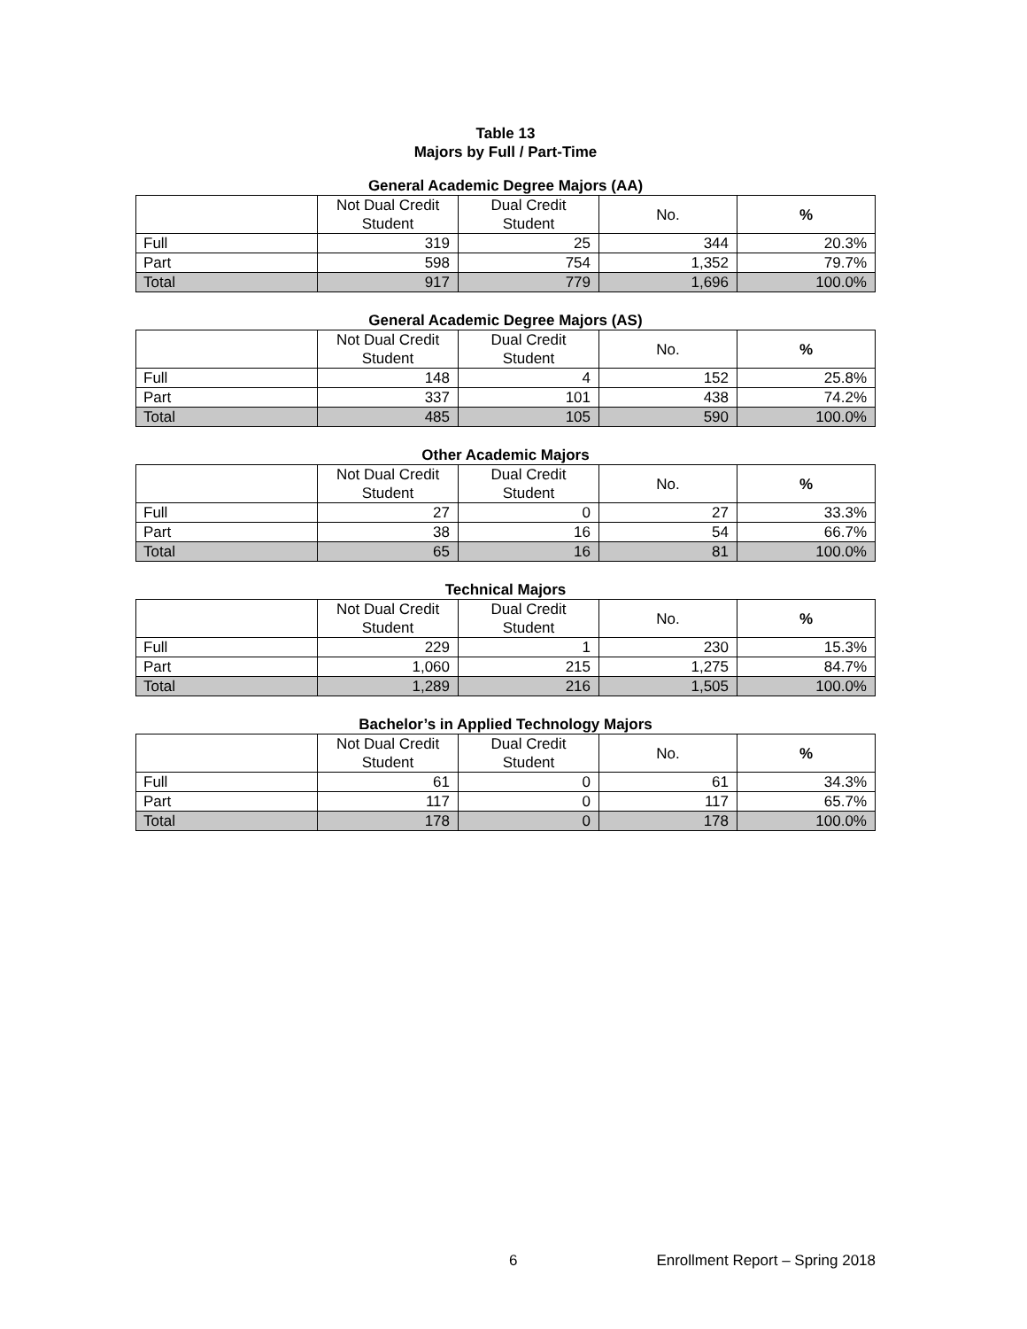Table 13
Majors by Full / Part-Time
General Academic Degree Majors (AA)
| | Not Dual Credit Student | Dual Credit Student | No. | % |
| --- | --- | --- | --- | --- |
| Full | 319 | 25 | 344 | 20.3% |
| Part | 598 | 754 | 1,352 | 79.7% |
| Total | 917 | 779 | 1,696 | 100.0% |
General Academic Degree Majors (AS)
| | Not Dual Credit Student | Dual Credit Student | No. | % |
| --- | --- | --- | --- | --- |
| Full | 148 | 4 | 152 | 25.8% |
| Part | 337 | 101 | 438 | 74.2% |
| Total | 485 | 105 | 590 | 100.0% |
Other Academic Majors
| | Not Dual Credit Student | Dual Credit Student | No. | % |
| --- | --- | --- | --- | --- |
| Full | 27 | 0 | 27 | 33.3% |
| Part | 38 | 16 | 54 | 66.7% |
| Total | 65 | 16 | 81 | 100.0% |
Technical Majors
| | Not Dual Credit Student | Dual Credit Student | No. | % |
| --- | --- | --- | --- | --- |
| Full | 229 | 1 | 230 | 15.3% |
| Part | 1,060 | 215 | 1,275 | 84.7% |
| Total | 1,289 | 216 | 1,505 | 100.0% |
Bachelor’s in Applied Technology Majors
| | Not Dual Credit Student | Dual Credit Student | No. | % |
| --- | --- | --- | --- | --- |
| Full | 61 | 0 | 61 | 34.3% |
| Part | 117 | 0 | 117 | 65.7% |
| Total | 178 | 0 | 178 | 100.0% |
6 Enrollment Report – Spring 2018